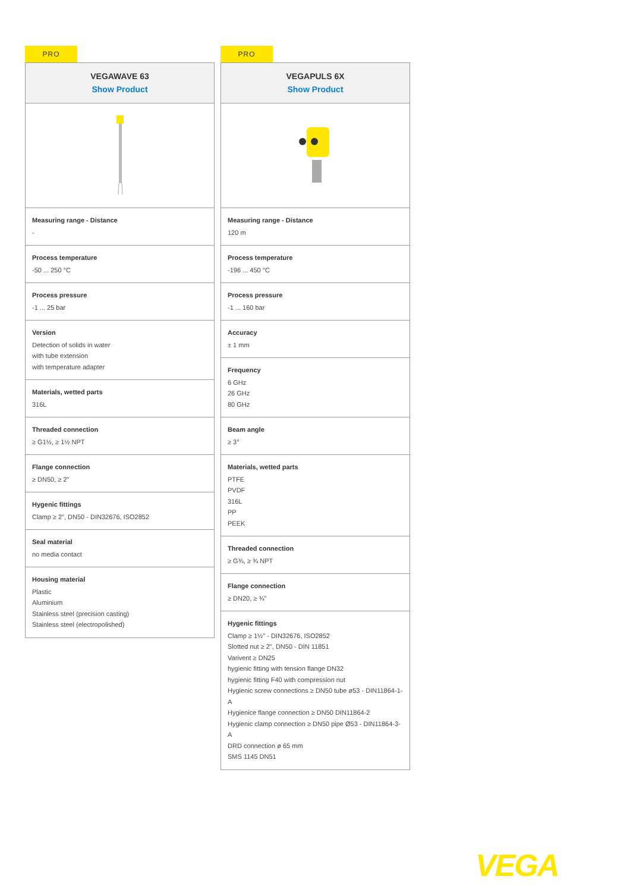PRO
VEGAWAVE 63
Show Product
Measuring range - Distance
-
Process temperature
-50 ... 250 °C
Process pressure
-1 ... 25 bar
Version
Detection of solids in water
with tube extension
with temperature adapter
Materials, wetted parts
316L
Threaded connection
≥ G1½, ≥ 1½ NPT
Flange connection
≥ DN50, ≥ 2"
Hygenic fittings
Clamp ≥ 2", DN50 - DIN32676, ISO2852
Seal material
no media contact
Housing material
Plastic
Aluminium
Stainless steel (precision casting)
Stainless steel (electropolished)
PRO
VEGAPULS 6X
Show Product
Measuring range - Distance
120 m
Process temperature
-196 ... 450 °C
Process pressure
-1 ... 160 bar
Accuracy
± 1 mm
Frequency
6 GHz
26 GHz
80 GHz
Beam angle
≥ 3°
Materials, wetted parts
PTFE
PVDF
316L
PP
PEEK
Threaded connection
≥ G¾, ≥ ¾ NPT
Flange connection
≥ DN20, ≥ ¾"
Hygenic fittings
Clamp ≥ 1½" - DIN32676, ISO2852
Slotted nut ≥ 2", DN50 - DIN 11851
Varivent ≥ DN25
hygienic fitting with tension flange DN32
hygienic fitting F40 with compression nut
Hygienic screw connections ≥ DN50 tube ø53 - DIN11864-1-A
Hygienice flange connection ≥ DN50 DIN11864-2
Hygienic clamp connection ≥ DN50 pipe Ø53 - DIN11864-3-A
DRD connection ø 65 mm
SMS 1145 DN51
VEGA